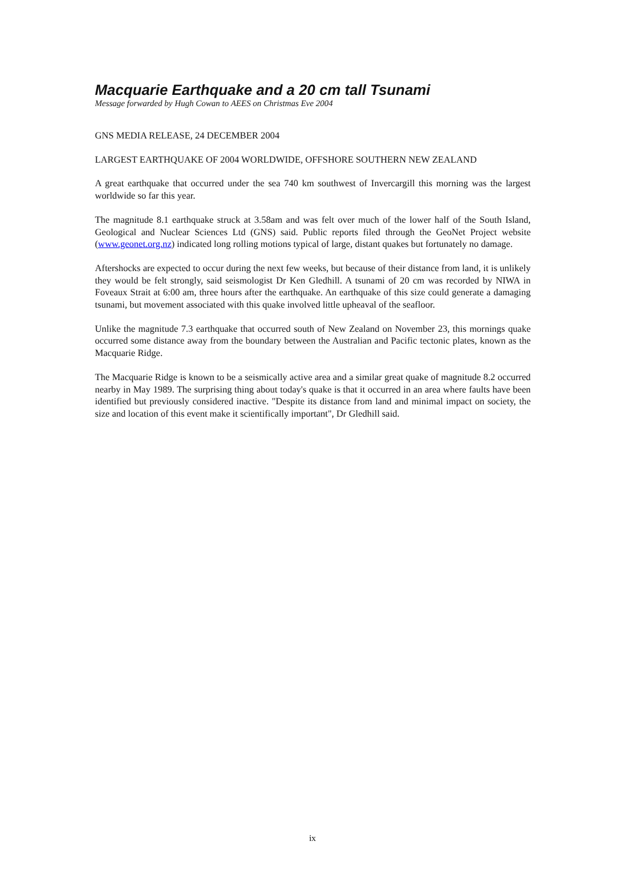Macquarie Earthquake and a 20 cm tall Tsunami
Message forwarded by Hugh Cowan to AEES on Christmas Eve 2004
GNS MEDIA RELEASE, 24 DECEMBER 2004
LARGEST EARTHQUAKE OF 2004 WORLDWIDE, OFFSHORE SOUTHERN NEW ZEALAND
A great earthquake that occurred under the sea 740 km southwest of Invercargill this morning was the largest worldwide so far this year.
The magnitude 8.1 earthquake struck at 3.58am and was felt over much of the lower half of the South Island, Geological and Nuclear Sciences Ltd (GNS) said. Public reports filed through the GeoNet Project website (www.geonet.org.nz) indicated long rolling motions typical of large, distant quakes but fortunately no damage.
Aftershocks are expected to occur during the next few weeks, but because of their distance from land, it is unlikely they would be felt strongly, said seismologist Dr Ken Gledhill. A tsunami of 20 cm was recorded by NIWA in Foveaux Strait at 6:00 am, three hours after the earthquake. An earthquake of this size could generate a damaging tsunami, but movement associated with this quake involved little upheaval of the seafloor.
Unlike the magnitude 7.3 earthquake that occurred south of New Zealand on November 23, this mornings quake occurred some distance away from the boundary between the Australian and Pacific tectonic plates, known as the Macquarie Ridge.
The Macquarie Ridge is known to be a seismically active area and a similar great quake of magnitude 8.2 occurred nearby in May 1989. The surprising thing about today's quake is that it occurred in an area where faults have been identified but previously considered inactive. "Despite its distance from land and minimal impact on society, the size and location of this event make it scientifically important", Dr Gledhill said.
ix